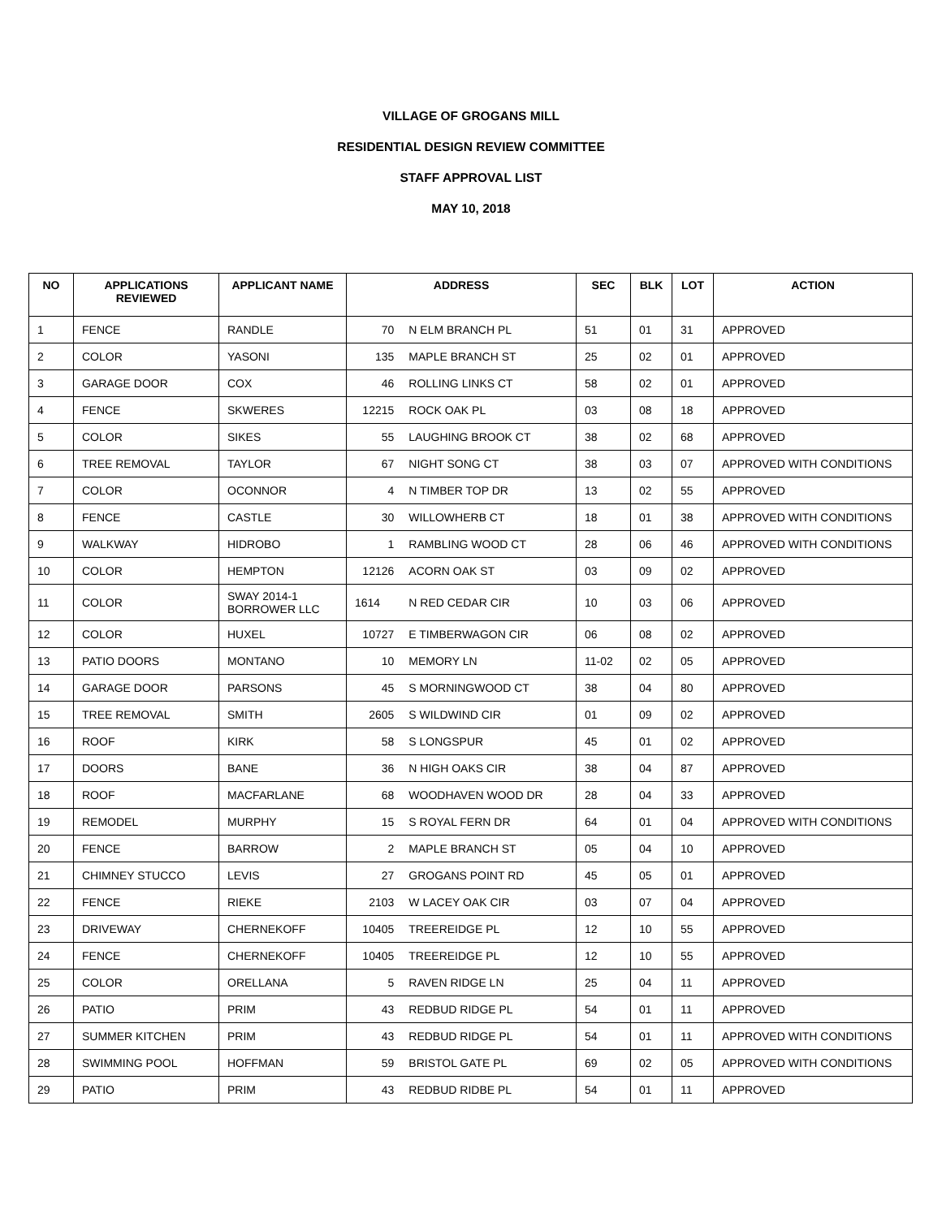VILLAGE OF GROGANS MILL
RESIDENTIAL DESIGN REVIEW COMMITTEE
STAFF APPROVAL LIST
MAY 10, 2018
| NO | APPLICATIONS REVIEWED | APPLICANT NAME | ADDRESS | | SEC | BLK | LOT | ACTION |
| --- | --- | --- | --- | --- | --- | --- | --- | --- |
| 1 | FENCE | RANDLE | 70 | N ELM BRANCH PL | 51 | 01 | 31 | APPROVED |
| 2 | COLOR | YASONI | 135 | MAPLE BRANCH ST | 25 | 02 | 01 | APPROVED |
| 3 | GARAGE DOOR | COX | 46 | ROLLING LINKS CT | 58 | 02 | 01 | APPROVED |
| 4 | FENCE | SKWERES | 12215 | ROCK OAK PL | 03 | 08 | 18 | APPROVED |
| 5 | COLOR | SIKES | 55 | LAUGHING BROOK CT | 38 | 02 | 68 | APPROVED |
| 6 | TREE REMOVAL | TAYLOR | 67 | NIGHT SONG CT | 38 | 03 | 07 | APPROVED WITH CONDITIONS |
| 7 | COLOR | OCONNOR | 4 | N TIMBER TOP DR | 13 | 02 | 55 | APPROVED |
| 8 | FENCE | CASTLE | 30 | WILLOWHERB CT | 18 | 01 | 38 | APPROVED WITH CONDITIONS |
| 9 | WALKWAY | HIDROBO | 1 | RAMBLING WOOD CT | 28 | 06 | 46 | APPROVED WITH CONDITIONS |
| 10 | COLOR | HEMPTON | 12126 | ACORN OAK ST | 03 | 09 | 02 | APPROVED |
| 11 | COLOR | SWAY 2014-1 BORROWER LLC | 1614 | N RED CEDAR CIR | 10 | 03 | 06 | APPROVED |
| 12 | COLOR | HUXEL | 10727 | E TIMBERWAGON CIR | 06 | 08 | 02 | APPROVED |
| 13 | PATIO DOORS | MONTANO | 10 | MEMORY LN | 11-02 | 02 | 05 | APPROVED |
| 14 | GARAGE DOOR | PARSONS | 45 | S MORNINGWOOD CT | 38 | 04 | 80 | APPROVED |
| 15 | TREE REMOVAL | SMITH | 2605 | S WILDWIND CIR | 01 | 09 | 02 | APPROVED |
| 16 | ROOF | KIRK | 58 | S LONGSPUR | 45 | 01 | 02 | APPROVED |
| 17 | DOORS | BANE | 36 | N HIGH OAKS CIR | 38 | 04 | 87 | APPROVED |
| 18 | ROOF | MACFARLANE | 68 | WOODHAVEN WOOD DR | 28 | 04 | 33 | APPROVED |
| 19 | REMODEL | MURPHY | 15 | S ROYAL FERN DR | 64 | 01 | 04 | APPROVED WITH CONDITIONS |
| 20 | FENCE | BARROW | 2 | MAPLE BRANCH ST | 05 | 04 | 10 | APPROVED |
| 21 | CHIMNEY STUCCO | LEVIS | 27 | GROGANS POINT RD | 45 | 05 | 01 | APPROVED |
| 22 | FENCE | RIEKE | 2103 | W LACEY OAK CIR | 03 | 07 | 04 | APPROVED |
| 23 | DRIVEWAY | CHERNEKOFF | 10405 | TREEREIDGE PL | 12 | 10 | 55 | APPROVED |
| 24 | FENCE | CHERNEKOFF | 10405 | TREEREIDGE PL | 12 | 10 | 55 | APPROVED |
| 25 | COLOR | ORELLANA | 5 | RAVEN RIDGE LN | 25 | 04 | 11 | APPROVED |
| 26 | PATIO | PRIM | 43 | REDBUD RIDGE PL | 54 | 01 | 11 | APPROVED |
| 27 | SUMMER KITCHEN | PRIM | 43 | REDBUD RIDGE PL | 54 | 01 | 11 | APPROVED WITH CONDITIONS |
| 28 | SWIMMING POOL | HOFFMAN | 59 | BRISTOL GATE PL | 69 | 02 | 05 | APPROVED WITH CONDITIONS |
| 29 | PATIO | PRIM | 43 | REDBUD RIDBE PL | 54 | 01 | 11 | APPROVED |